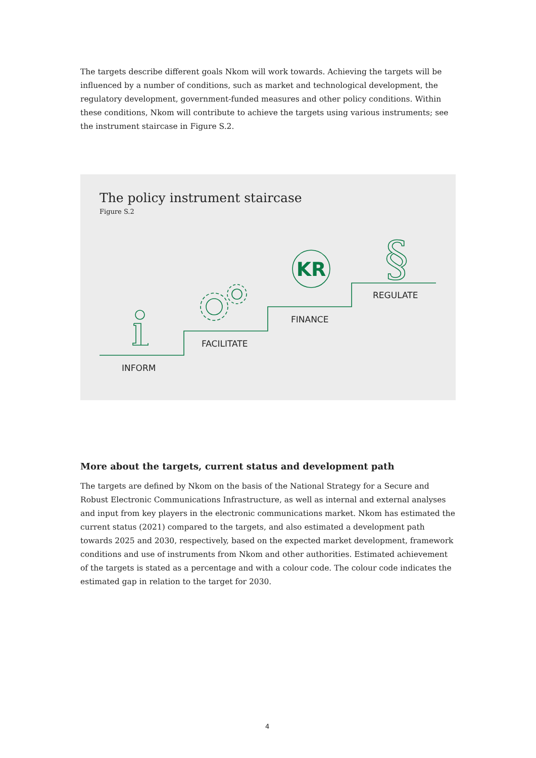The targets describe different goals Nkom will work towards. Achieving the targets will be influenced by a number of conditions, such as market and technological development, the regulatory development, government-funded measures and other policy conditions. Within these conditions, Nkom will contribute to achieve the targets using various instruments; see the instrument staircase in Figure S.2.
The policy instrument staircase
Figure S.2
KR
§
INFORM
FACILITATE
FINANCE
REGULATE
More about the targets, current status and development path
The targets are defined by Nkom on the basis of the National Strategy for a Secure and Robust Electronic Communications Infrastructure, as well as internal and external analyses and input from key players in the electronic communications market. Nkom has estimated the current status (2021) compared to the targets, and also estimated a development path towards 2025 and 2030, respectively, based on the expected market development, framework conditions and use of instruments from Nkom and other authorities. Estimated achievement of the targets is stated as a percentage and with a colour code. The colour code indicates the estimated gap in relation to the target for 2030.
4